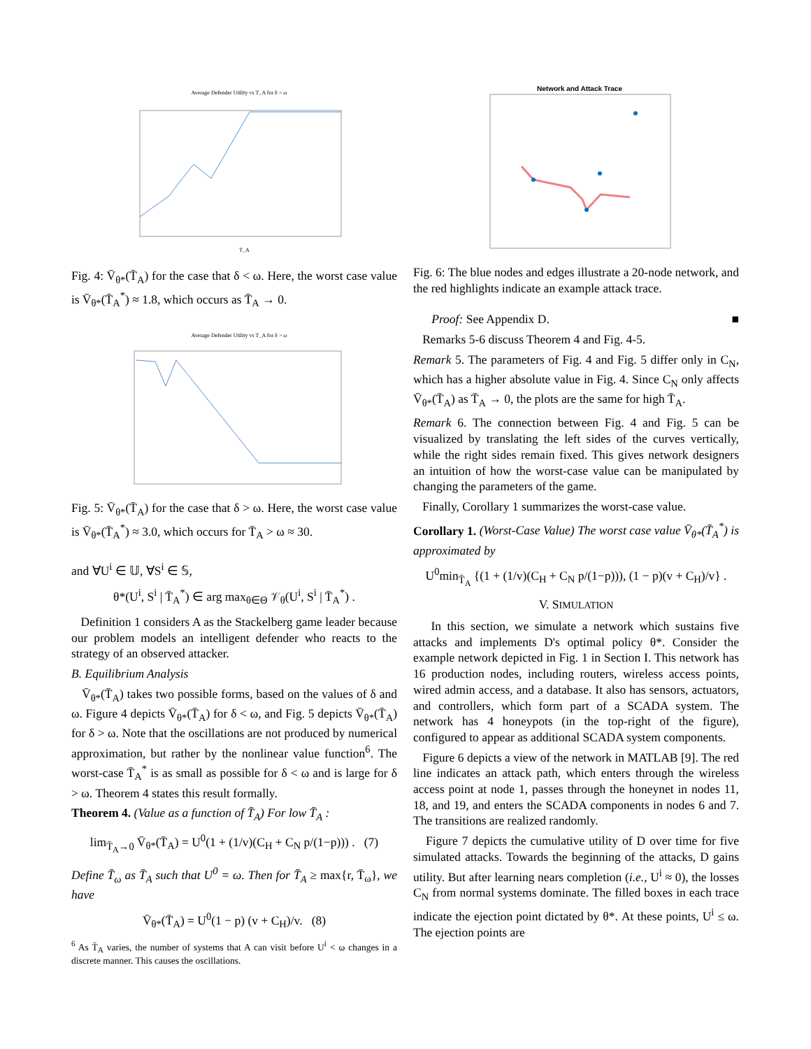Average Defender Utility vs T_A for δ > ω
T_A
Fig. 4: V̄<sub>θ*</sub>(T̄<sub>A</sub>) for the case that δ < ω. Here, the worst case value is V̄<sub>θ*</sub>(T̄<sub>A</sub><sup>*</sup>) ≈ 1.8, which occurs as T̄<sub>A</sub> → 0.
Average Defender Utility vs T_A for δ > ω
Fig. 5: V̄<sub>θ*</sub>(T̄<sub>A</sub>) for the case that δ > ω. Here, the worst case value is V̄<sub>θ*</sub>(T̄<sub>A</sub><sup>*</sup>) ≈ 3.0, which occurs for T̄<sub>A</sub> > ω ≈ 30.
and ∀U<sup>i</sup> ∈ 𝕌, ∀S<sup>i</sup> ∈ 𝕊,
θ*(U<sup>i</sup>, S<sup>i</sup> | T̄<sub>A</sub><sup>*</sup>) ∈ arg max<sub>θ∈Θ</sub> 𝒱<sub>θ</sub>(U<sup>i</sup>, S<sup>i</sup> | T̄<sub>A</sub><sup>*</sup>) .
Definition 1 considers A as the Stackelberg game leader because our problem models an intelligent defender who reacts to the strategy of an observed attacker.
B. Equilibrium Analysis
V̄<sub>θ*</sub>(T̄<sub>A</sub>) takes two possible forms, based on the values of δ and ω. Figure 4 depicts V̄<sub>θ*</sub>(T̄<sub>A</sub>) for δ < ω, and Fig. 5 depicts V̄<sub>θ*</sub>(T̄<sub>A</sub>) for δ > ω. Note that the oscillations are not produced by numerical approximation, but rather by the nonlinear value function<sup>6</sup>. The worst-case T̄<sub>A</sub><sup>*</sup> is as small as possible for δ < ω and is large for δ > ω. Theorem 4 states this result formally.
Theorem 4. (Value as a function of T̄<sub>A</sub>) For low T̄<sub>A</sub> :
lim<sub>T̄<sub>A</sub>→0</sub> V̄<sub>θ*</sub>(T̄<sub>A</sub>) = U<sup>0</sup>(1 + (1/v)(C<sub>H</sub> + C<sub>N</sub> p/(1−p))) . (7)
Define T̄<sub>ω</sub> as T̄<sub>A</sub> such that U<sup>0</sup> = ω. Then for T̄<sub>A</sub> ≥ max{r, T̄<sub>ω</sub>}, we have
V̄<sub>θ*</sub>(T̄<sub>A</sub>) = U<sup>0</sup>(1 − p) (v + C<sub>H</sub>)/v. (8)
<sup>6</sup> As T̄<sub>A</sub> varies, the number of systems that A can visit before U<sup>i</sup> < ω changes in a discrete manner. This causes the oscillations.
Network and Attack Trace
Fig. 6: The blue nodes and edges illustrate a 20-node network, and the red highlights indicate an example attack trace.
Proof: See Appendix D. ■
Remarks 5-6 discuss Theorem 4 and Fig. 4-5.
Remark 5. The parameters of Fig. 4 and Fig. 5 differ only in C<sub>N</sub>, which has a higher absolute value in Fig. 4. Since C<sub>N</sub> only affects V̄<sub>θ*</sub>(T̄<sub>A</sub>) as T̄<sub>A</sub> → 0, the plots are the same for high T̄<sub>A</sub>.
Remark 6. The connection between Fig. 4 and Fig. 5 can be visualized by translating the left sides of the curves vertically, while the right sides remain fixed. This gives network designers an intuition of how the worst-case value can be manipulated by changing the parameters of the game.
Finally, Corollary 1 summarizes the worst-case value.
Corollary 1. (Worst-Case Value) The worst case value V̄<sub>θ*</sub>(T̄<sub>A</sub><sup>*</sup>) is approximated by
U<sup>0</sup>min<sub>T̄<sub>A</sub></sub> {(1 + (1/v)(C<sub>H</sub> + C<sub>N</sub> p/(1−p))), (1 − p)(v + C<sub>H</sub>)/v} .
V. SIMULATION
In this section, we simulate a network which sustains five attacks and implements D's optimal policy θ*. Consider the example network depicted in Fig. 1 in Section I. This network has 16 production nodes, including routers, wireless access points, wired admin access, and a database. It also has sensors, actuators, and controllers, which form part of a SCADA system. The network has 4 honeypots (in the top-right of the figure), configured to appear as additional SCADA system components.
Figure 6 depicts a view of the network in MATLAB [9]. The red line indicates an attack path, which enters through the wireless access point at node 1, passes through the honeynet in nodes 11, 18, and 19, and enters the SCADA components in nodes 6 and 7. The transitions are realized randomly.
Figure 7 depicts the cumulative utility of D over time for five simulated attacks. Towards the beginning of the attacks, D gains utility. But after learning nears completion (i.e., U<sup>i</sup> ≈ 0), the losses C<sub>N</sub> from normal systems dominate. The filled boxes in each trace indicate the ejection point dictated by θ*. At these points, U<sup>i</sup> ≤ ω. The ejection points are